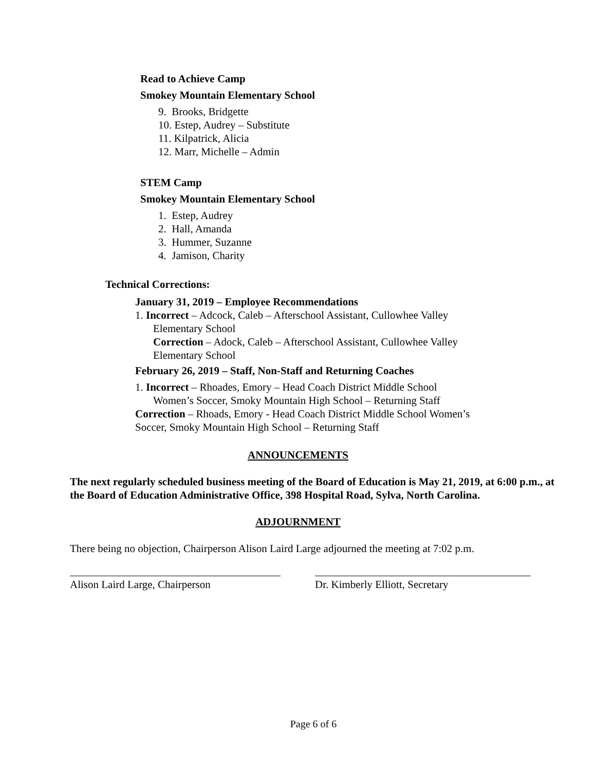Read to Achieve Camp
Smokey Mountain Elementary School
9. Brooks, Bridgette
10. Estep, Audrey – Substitute
11. Kilpatrick, Alicia
12. Marr, Michelle – Admin
STEM Camp
Smokey Mountain Elementary School
1. Estep, Audrey
2. Hall, Amanda
3. Hummer, Suzanne
4. Jamison, Charity
Technical Corrections:
January 31, 2019 – Employee Recommendations
1. Incorrect – Adcock, Caleb – Afterschool Assistant, Cullowhee Valley
Elementary School
Correction – Adock, Caleb – Afterschool Assistant, Cullowhee Valley
Elementary School
February 26, 2019 – Staff, Non-Staff and Returning Coaches
1. Incorrect – Rhoades, Emory – Head Coach District Middle School
Women’s Soccer, Smoky Mountain High School – Returning Staff
Correction – Rhoads, Emory - Head Coach District Middle School Women’s
Soccer, Smoky Mountain High School – Returning Staff
ANNOUNCEMENTS
The next regularly scheduled business meeting of the Board of Education is May 21, 2019, at 6:00 p.m., at the Board of Education Administrative Office, 398 Hospital Road, Sylva, North Carolina.
ADJOURNMENT
There being no objection, Chairperson Alison Laird Large adjourned the meeting at 7:02 p.m.
Alison Laird Large, Chairperson Dr. Kimberly Elliott, Secretary
Page 6 of 6